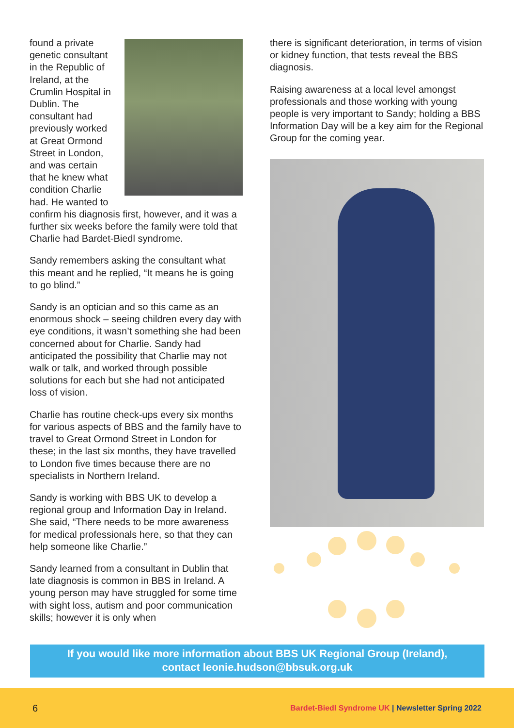found a private genetic consultant in the Republic of Ireland, at the Crumlin Hospital in Dublin. The consultant had previously worked at Great Ormond Street in London, and was certain that he knew what condition Charlie had. He wanted to confirm his diagnosis first, however, and it was a further six weeks before the family were told that Charlie had Bardet-Biedl syndrome.
Sandy remembers asking the consultant what this meant and he replied, “It means he is going to go blind.”
Sandy is an optician and so this came as an enormous shock – seeing children every day with eye conditions, it wasn’t something she had been concerned about for Charlie. Sandy had anticipated the possibility that Charlie may not walk or talk, and worked through possible solutions for each but she had not anticipated loss of vision.
Charlie has routine check-ups every six months for various aspects of BBS and the family have to travel to Great Ormond Street in London for these; in the last six months, they have travelled to London five times because there are no specialists in Northern Ireland.
Sandy is working with BBS UK to develop a regional group and Information Day in Ireland. She said, “There needs to be more awareness for medical professionals here, so that they can help someone like Charlie.”
Sandy learned from a consultant in Dublin that late diagnosis is common in BBS in Ireland. A young person may have struggled for some time with sight loss, autism and poor communication skills; however it is only when
there is significant deterioration, in terms of vision or kidney function, that tests reveal the BBS diagnosis.
Raising awareness at a local level amongst professionals and those working with young people is very important to Sandy; holding a BBS Information Day will be a key aim for the Regional Group for the coming year.
If you would like more information about BBS UK Regional Group (Ireland),
contact leonie.hudson@bbsuk.org.uk
6 Bardet-Biedl Syndrome UK | Newsletter Spring 2022